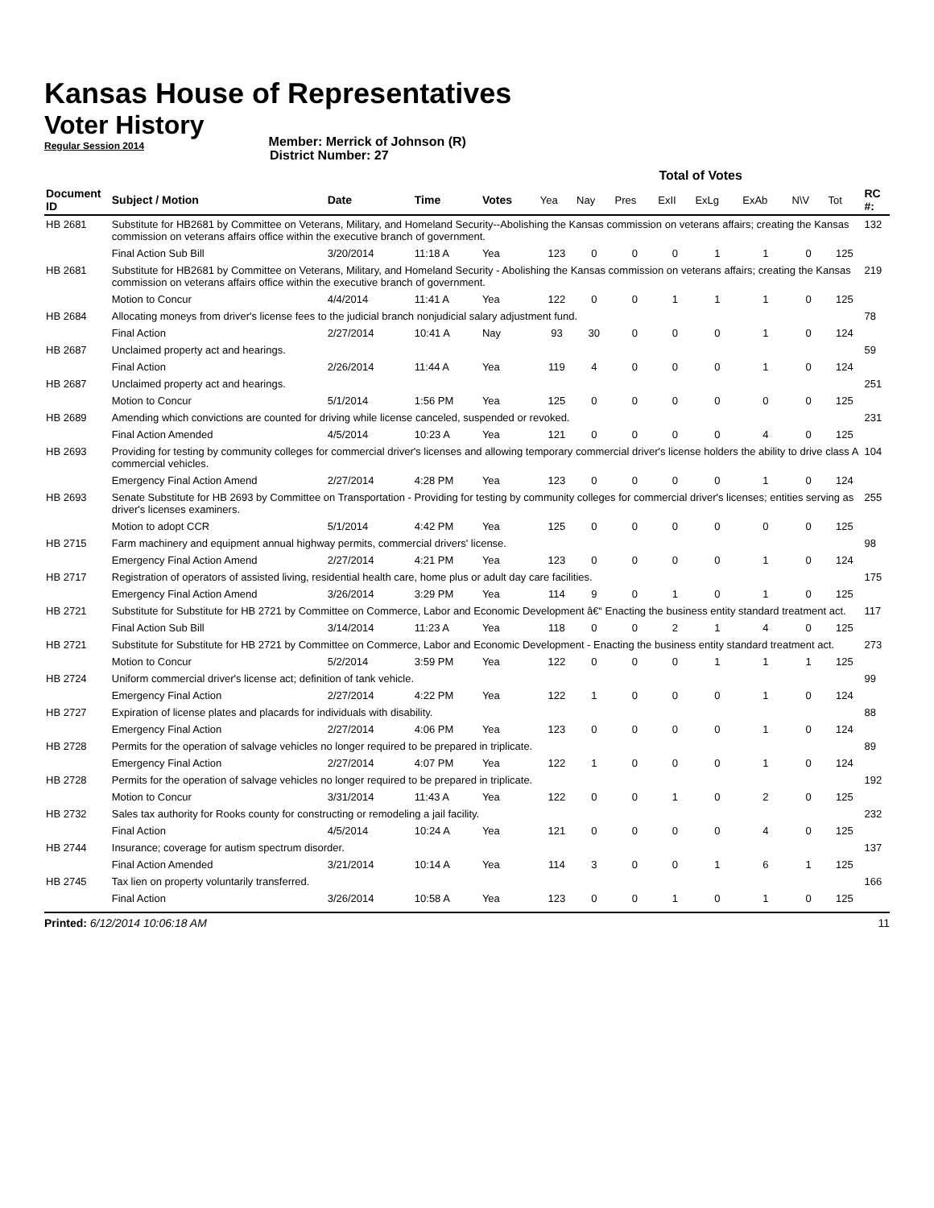Kansas House of Representatives
Voter History
Regular Session 2014
Member: Merrick of Johnson (R)
District Number: 27
| | | | | | Total of Votes | | | | | | | | |
| Document ID | Subject / Motion | Date | Time | Votes | Yea | Nay | Pres | ExII | ExLg | ExAb | N\V | Tot | RC #: |
| HB 2681 | Substitute for HB2681 by Committee on Veterans, Military, and Homeland Security--Abolishing the Kansas commission on veterans affairs; creating the Kansas commission on veterans affairs office within the executive branch of government. | | | | | | | | | | | | 132 |
| | Final Action Sub Bill | 3/20/2014 | 11:18 A | Yea | 123 | 0 | 0 | 0 | 1 | 1 | 0 | 125 | |
| HB 2681 | Substitute for HB2681 by Committee on Veterans, Military, and Homeland Security - Abolishing the Kansas commission on veterans affairs; creating the Kansas commission on veterans affairs office within the executive branch of government. | | | | | | | | | | | | 219 |
| | Motion to Concur | 4/4/2014 | 11:41 A | Yea | 122 | 0 | 0 | 1 | 1 | 1 | 0 | 125 | |
| HB 2684 | Allocating moneys from driver's license fees to the judicial branch nonjudicial salary adjustment fund. | | | | | | | | | | | | 78 |
| | Final Action | 2/27/2014 | 10:41 A | Nay | 93 | 30 | 0 | 0 | 0 | 1 | 0 | 124 | |
| HB 2687 | Unclaimed property act and hearings. | | | | | | | | | | | | 59 |
| | Final Action | 2/26/2014 | 11:44 A | Yea | 119 | 4 | 0 | 0 | 0 | 1 | 0 | 124 | |
| HB 2687 | Unclaimed property act and hearings. | | | | | | | | | | | | 251 |
| | Motion to Concur | 5/1/2014 | 1:56 PM | Yea | 125 | 0 | 0 | 0 | 0 | 0 | 0 | 125 | |
| HB 2689 | Amending which convictions are counted for driving while license canceled, suspended or revoked. | | | | | | | | | | | | 231 |
| | Final Action Amended | 4/5/2014 | 10:23 A | Yea | 121 | 0 | 0 | 0 | 0 | 4 | 0 | 125 | |
| HB 2693 | Providing for testing by community colleges for commercial driver's licenses and allowing temporary commercial driver's license holders the ability to drive class A commercial vehicles. | | | | | | | | | | | | 104 |
| | Emergency Final Action Amend | 2/27/2014 | 4:28 PM | Yea | 123 | 0 | 0 | 0 | 0 | 1 | 0 | 124 | |
| HB 2693 | Senate Substitute for HB 2693 by Committee on Transportation - Providing for testing by community colleges for commercial driver's licenses; entities serving as driver's licenses examiners. | | | | | | | | | | | | 255 |
| | Motion to adopt CCR | 5/1/2014 | 4:42 PM | Yea | 125 | 0 | 0 | 0 | 0 | 0 | 0 | 125 | |
| HB 2715 | Farm machinery and equipment annual highway permits, commercial drivers' license. | | | | | | | | | | | | 98 |
| | Emergency Final Action Amend | 2/27/2014 | 4:21 PM | Yea | 123 | 0 | 0 | 0 | 0 | 1 | 0 | 124 | |
| HB 2717 | Registration of operators of assisted living, residential health care, home plus or adult day care facilities. | | | | | | | | | | | | 175 |
| | Emergency Final Action Amend | 3/26/2014 | 3:29 PM | Yea | 114 | 9 | 0 | 1 | 0 | 1 | 0 | 125 | |
| HB 2721 | Substitute for Substitute for HB 2721 by Committee on Commerce, Labor and Economic Development â€“ Enacting the business entity standard treatment act. | | | | | | | | | | | | 117 |
| | Final Action Sub Bill | 3/14/2014 | 11:23 A | Yea | 118 | 0 | 0 | 2 | 1 | 4 | 0 | 125 | |
| HB 2721 | Substitute for Substitute for HB 2721 by Committee on Commerce, Labor and Economic Development - Enacting the business entity standard treatment act. | | | | | | | | | | | | 273 |
| | Motion to Concur | 5/2/2014 | 3:59 PM | Yea | 122 | 0 | 0 | 0 | 1 | 1 | 1 | 125 | |
| HB 2724 | Uniform commercial driver's license act; definition of tank vehicle. | | | | | | | | | | | | 99 |
| | Emergency Final Action | 2/27/2014 | 4:22 PM | Yea | 122 | 1 | 0 | 0 | 0 | 1 | 0 | 124 | |
| HB 2727 | Expiration of license plates and placards for individuals with disability. | | | | | | | | | | | | 88 |
| | Emergency Final Action | 2/27/2014 | 4:06 PM | Yea | 123 | 0 | 0 | 0 | 0 | 1 | 0 | 124 | |
| HB 2728 | Permits for the operation of salvage vehicles no longer required to be prepared in triplicate. | | | | | | | | | | | | 89 |
| | Emergency Final Action | 2/27/2014 | 4:07 PM | Yea | 122 | 1 | 0 | 0 | 0 | 1 | 0 | 124 | |
| HB 2728 | Permits for the operation of salvage vehicles no longer required to be prepared in triplicate. | | | | | | | | | | | | 192 |
| | Motion to Concur | 3/31/2014 | 11:43 A | Yea | 122 | 0 | 0 | 1 | 0 | 2 | 0 | 125 | |
| HB 2732 | Sales tax authority for Rooks county for constructing or remodeling a jail facility. | | | | | | | | | | | | 232 |
| | Final Action | 4/5/2014 | 10:24 A | Yea | 121 | 0 | 0 | 0 | 0 | 4 | 0 | 125 | |
| HB 2744 | Insurance; coverage for autism spectrum disorder. | | | | | | | | | | | | 137 |
| | Final Action Amended | 3/21/2014 | 10:14 A | Yea | 114 | 3 | 0 | 0 | 1 | 6 | 1 | 125 | |
| HB 2745 | Tax lien on property voluntarily transferred. | | | | | | | | | | | | 166 |
| | Final Action | 3/26/2014 | 10:58 A | Yea | 123 | 0 | 0 | 1 | 0 | 1 | 0 | 125 | |
Printed: 6/12/2014 10:06:18 AM 11